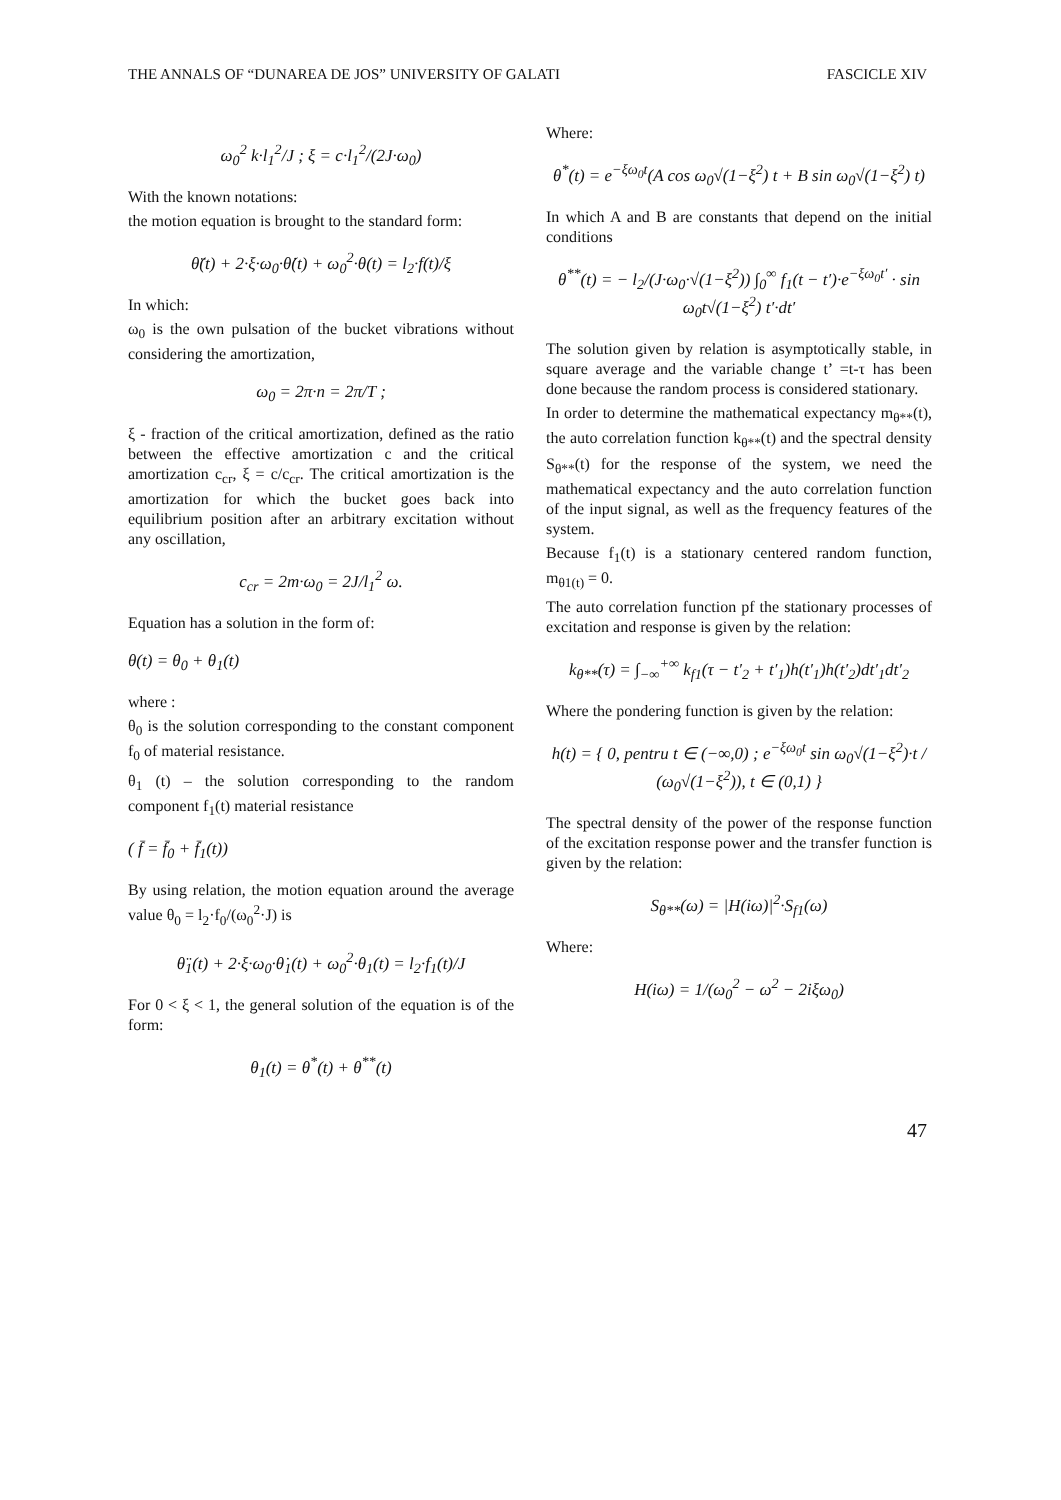THE ANNALS OF “DUNAREA DE JOS” UNIVERSITY OF GALATI FASCICLE XIV
ω<sub>0</sub><sup>2</sup> k·l<sub>1</sub><sup>2</sup>/J ; ξ = c·l<sub>1</sub><sup>2</sup>/(2J·ω<sub>0</sub>)
With the known notations:
the motion equation is brought to the standard form:
θ̈(t) + 2·ξ·ω<sub>0</sub>·θ̇(t) + ω<sub>0</sub><sup>2</sup>·θ(t) = l<sub>2</sub>·f(t)/ξ
In which:
ω<sub>0</sub> is the own pulsation of the bucket vibrations without considering the amortization,
ω<sub>0</sub> = 2π·n = 2π/T ;
ξ - fraction of the critical amortization, defined as the ratio between the effective amortization c and the critical amortization c<sub>cr</sub>, ξ = c/c<sub>cr</sub>. The critical amortization is the amortization for which the bucket goes back into equilibrium position after an arbitrary excitation without any oscillation,
c<sub>cr</sub> = 2m·ω<sub>0</sub> = 2J/l<sub>1</sub><sup>2</sup> ω.
Equation has a solution in the form of:
θ(t) = θ<sub>0</sub> + θ<sub>1</sub>(t)
where :
θ<sub>0</sub> is the solution corresponding to the constant component f<sub>0</sub> of material resistance.
θ<sub>1</sub> (t) – the solution corresponding to the random component f<sub>1</sub>(t) material resistance
( f̄ = f̄<sub>0</sub> + f̄<sub>1</sub>(t))
By using relation, the motion equation around the average value θ<sub>0</sub> = l<sub>2</sub>·f<sub>0</sub>/(ω<sub>0</sub><sup>2</sup>·J) is
θ̈<sub>1</sub>(t) + 2·ξ·ω<sub>0</sub>·θ̇<sub>1</sub>(t) + ω<sub>0</sub><sup>2</sup>·θ<sub>1</sub>(t) = l<sub>2</sub>·f<sub>1</sub>(t)/J
For 0 < ξ < 1, the general solution of the equation is of the form:
θ<sub>1</sub>(t) = θ<sup>*</sup>(t) + θ<sup>**</sup>(t)
Where:
θ<sup>*</sup>(t) = e<sup>−ξω<sub>0</sub>t</sup>(A cos ω<sub>0</sub>√(1−ξ<sup>2</sup>) t + B sin ω<sub>0</sub>√(1−ξ<sup>2</sup>) t)
In which A and B are constants that depend on the initial conditions
θ<sup>**</sup>(t) = − l<sub>2</sub>/(J·ω<sub>0</sub>·√(1−ξ<sup>2</sup>)) ∫<sub>0</sub><sup>∞</sup> f<sub>1</sub>(t − t′)·e<sup>−ξω<sub>0</sub>t′</sup> · sin ω<sub>0</sub>t√(1−ξ<sup>2</sup>) t′·dt′
The solution given by relation is asymptotically stable, in square average and the variable change t’ =t-τ has been done because the random process is considered stationary.
In order to determine the mathematical expectancy m<sub>θ**</sub>(t), the auto correlation function k<sub>θ**</sub>(t) and the spectral density S<sub>θ**</sub>(t) for the response of the system, we need the mathematical expectancy and the auto correlation function of the input signal, as well as the frequency features of the system.
Because f<sub>1</sub>(t) is a stationary centered random function, m<sub>θ1(t)</sub> = 0.
The auto correlation function pf the stationary processes of excitation and response is given by the relation:
k<sub>θ**</sub>(τ) = ∫<sub>−∞</sub><sup>+∞</sup> k<sub>f1</sub>(τ − t′<sub>2</sub> + t′<sub>1</sub>)h(t′<sub>1</sub>)h(t′<sub>2</sub>)dt′<sub>1</sub>dt′<sub>2</sub>
Where the pondering function is given by the relation:
h(t) = { 0, pentru t ∈ (−∞,0) ; e<sup>−ξω<sub>0</sub>t</sup> sin ω<sub>0</sub>√(1−ξ<sup>2</sup>)·t / (ω<sub>0</sub>√(1−ξ<sup>2</sup>)), t ∈ (0,1) }
The spectral density of the power of the response function of the excitation response power and the transfer function is given by the relation:
S<sub>θ**</sub>(ω) = |H(iω)|<sup>2</sup>·S<sub>f1</sub>(ω)
Where:
H(iω) = 1/(ω<sub>0</sub><sup>2</sup> − ω<sup>2</sup> − 2iξω<sub>0</sub>)
47